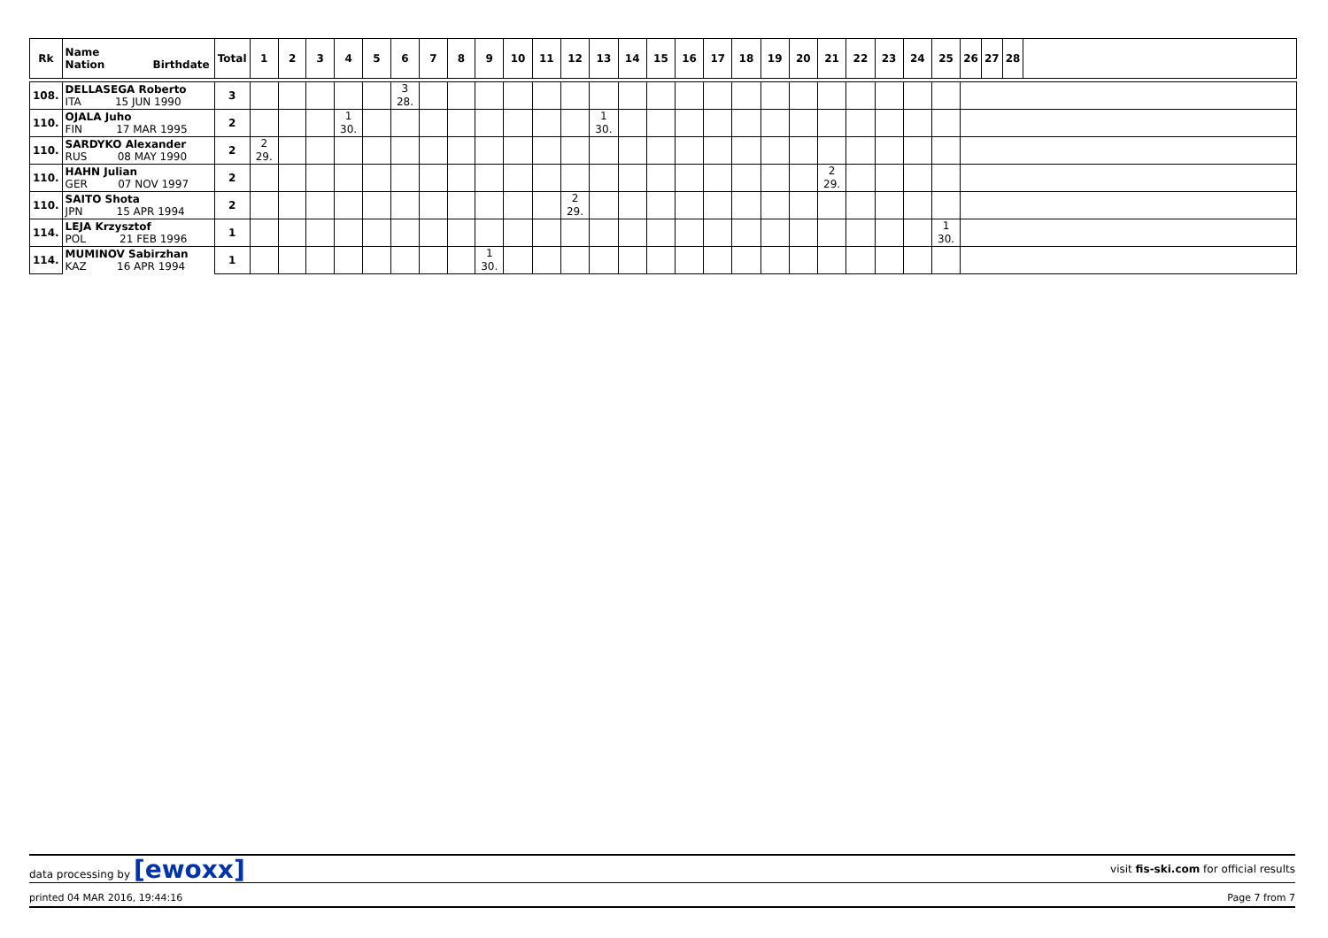| Rk | Name Nation Birthdate | Total | 1 | 2 | 3 | 4 | 5 | 6 | 7 | 8 | 9 | 10 | 11 | 12 | 13 | 14 | 15 | 16 | 17 | 18 | 19 | 20 | 21 | 22 | 23 | 24 | 25 | 26 | 27 | 28 | |
| --- | --- | --- | --- | --- | --- | --- | --- | --- | --- | --- | --- | --- | --- | --- | --- | --- | --- | --- | --- | --- | --- | --- | --- | --- | --- | --- | --- | --- | --- | --- | --- |
| 108. | DELLASEGA Roberto ITA 15 JUN 1990 | 3 | | | | | | 3 28. | | | | | | | | | | | | | | | | | | | | | | | |
| 110. | OJALA Juho FIN 17 MAR 1995 | 2 | | | | 1 30. | | | | | | | | | 1 30. | | | | | | | | | | | | | | | | |
| 110. | SARDYKO Alexander RUS 08 MAY 1990 | 2 | 2 29. | | | | | | | | | | | | | | | | | | | | | | | | | | | | |
| 110. | HAHN Julian GER 07 NOV 1997 | 2 | | | | | | | | | | | | | | | | | | | | | 2 29. | | | | | | | | |
| 110. | SAITO Shota JPN 15 APR 1994 | 2 | | | | | | | | | | | | 2 29. | | | | | | | | | | | | | | | | | |
| 114. | LEJA Krzysztof POL 21 FEB 1996 | 1 | | | | | | | | | | | | | | | | | | | | | | | | | 1 30. | | | | |
| 114. | MUMINOV Sabirzhan KAZ 16 APR 1994 | 1 | | | | | | | | | 1 30. | | | | | | | | | | | | | | | | | | | | |
data processing by [ewoxx] visit fis-ski.com for official results
printed 04 MAR 2016, 19:44:16 Page 7 from 7